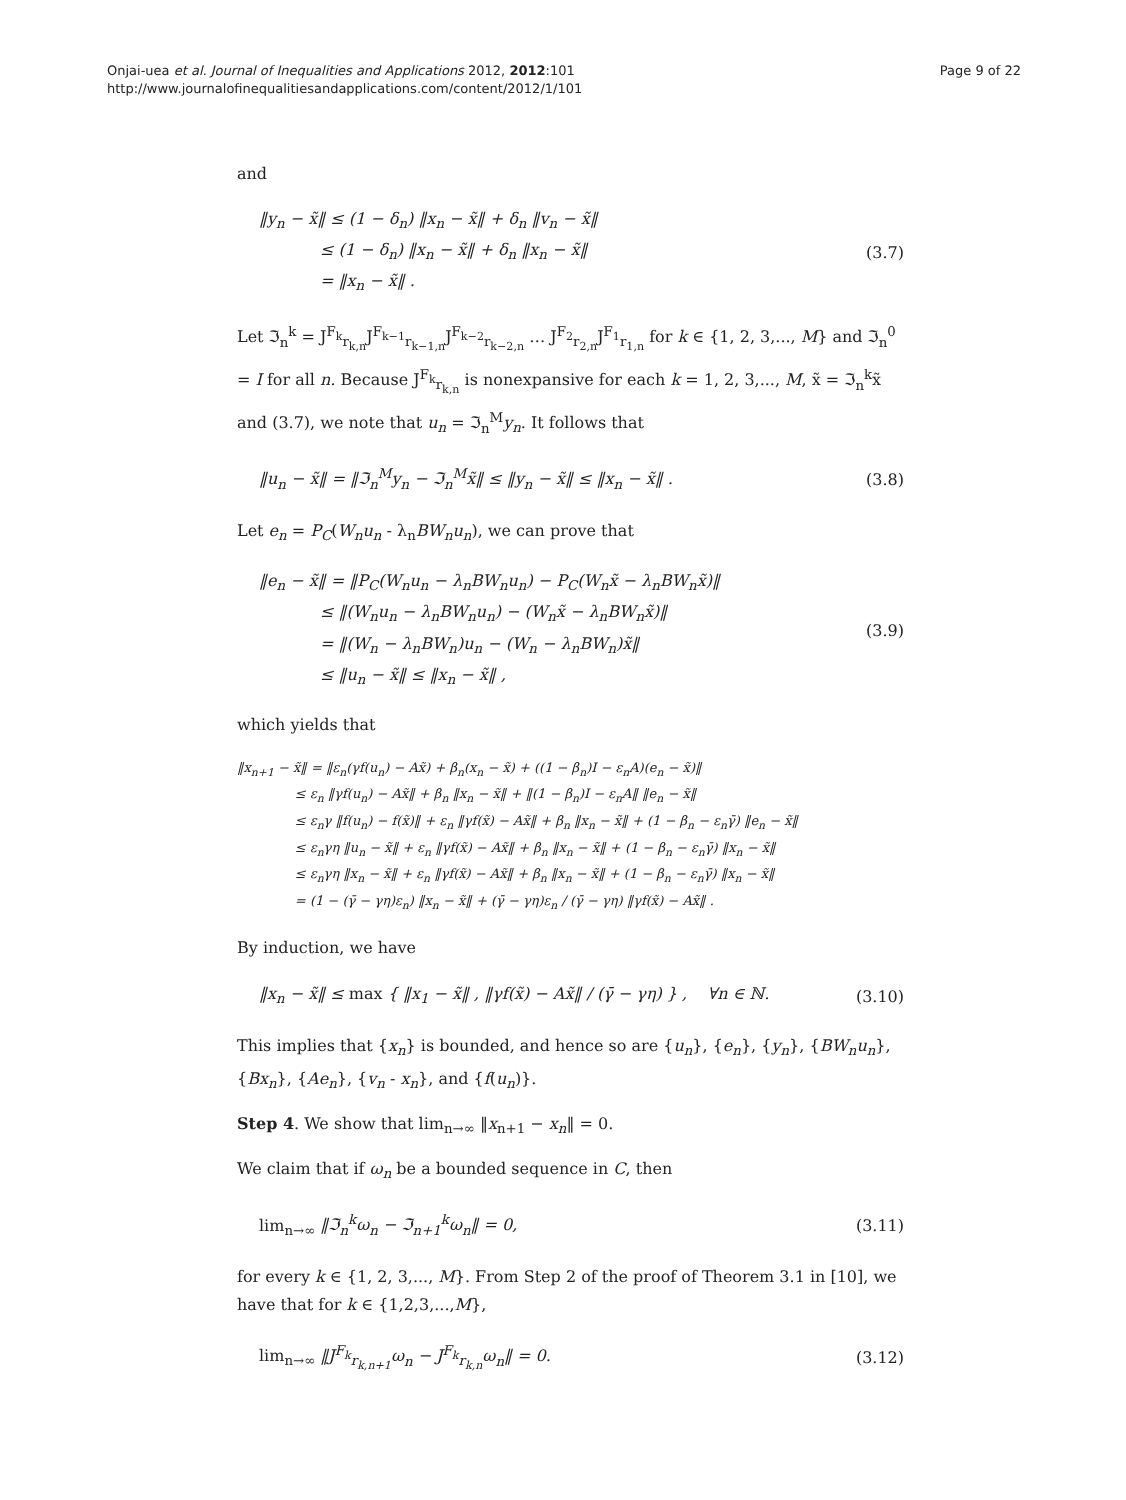Onjai-uea et al. Journal of Inequalities and Applications 2012, 2012:101
http://www.journalofinequalitiesandapplications.com/content/2012/1/101
Page 9 of 22
and
‖y<sub>n</sub> − x̃‖ ≤ (1 − δ<sub>n</sub>) ‖x<sub>n</sub> − x̃‖ + δ<sub>n</sub> ‖v<sub>n</sub> − x̃‖
≤ (1 − δ<sub>n</sub>) ‖x<sub>n</sub> − x̃‖ + δ<sub>n</sub> ‖x<sub>n</sub> − x̃‖
= ‖x<sub>n</sub> − x̃‖ .
(3.7)
Let ℑ<sub>n</sub><sup>k</sup> = J<sup>F<sub>k</sub></sup><sub>r<sub>k,n</sub></sub>J<sup>F<sub>k−1</sub></sup><sub>r<sub>k−1,n</sub></sub>J<sup>F<sub>k−2</sub></sup><sub>r<sub>k−2,n</sub></sub> … J<sup>F<sub>2</sub></sup><sub>r<sub>2,n</sub></sub>J<sup>F<sub>1</sub></sup><sub>r<sub>1,n</sub></sub> for k ∈ {1, 2, 3,..., M} and ℑ<sub>n</sub><sup>0</sup> = I for all n. Because J<sup>F<sub>k</sub></sup><sub>r<sub>k,n</sub></sub> is nonexpansive for each k = 1, 2, 3,..., M, x̃ = ℑ<sub>n</sub><sup>k</sup>x̃ and (3.7), we note that u<sub>n</sub> = ℑ<sub>n</sub><sup>M</sup>y<sub>n</sub>. It follows that
‖u<sub>n</sub> − x̃‖ = ‖ℑ<sub>n</sub><sup>M</sup>y<sub>n</sub> − ℑ<sub>n</sub><sup>M</sup>x̃‖ ≤ ‖y<sub>n</sub> − x̃‖ ≤ ‖x<sub>n</sub> − x̃‖ .
(3.8)
Let e<sub>n</sub> = P<sub>C</sub>(W<sub>n</sub>u<sub>n</sub> - λ<sub>n</sub>BW<sub>n</sub>u<sub>n</sub>), we can prove that
‖e<sub>n</sub> − x̃‖ = ‖P<sub>C</sub>(W<sub>n</sub>u<sub>n</sub> − λ<sub>n</sub>BW<sub>n</sub>u<sub>n</sub>) − P<sub>C</sub>(W<sub>n</sub>x̃ − λ<sub>n</sub>BW<sub>n</sub>x̃)‖
≤ ‖(W<sub>n</sub>u<sub>n</sub> − λ<sub>n</sub>BW<sub>n</sub>u<sub>n</sub>) − (W<sub>n</sub>x̃ − λ<sub>n</sub>BW<sub>n</sub>x̃)‖
= ‖(W<sub>n</sub> − λ<sub>n</sub>BW<sub>n</sub>)u<sub>n</sub> − (W<sub>n</sub> − λ<sub>n</sub>BW<sub>n</sub>)x̃‖
≤ ‖u<sub>n</sub> − x̃‖ ≤ ‖x<sub>n</sub> − x̃‖ ,
(3.9)
which yields that
‖x<sub>n+1</sub> − x̃‖ = ‖ε<sub>n</sub>(γf(u<sub>n</sub>) − Ax̃) + β<sub>n</sub>(x<sub>n</sub> − x̃) + ((1 − β<sub>n</sub>)I − ε<sub>n</sub>A)(e<sub>n</sub> − x̃)‖
≤ ε<sub>n</sub> ‖γf(u<sub>n</sub>) − Ax̃‖ + β<sub>n</sub> ‖x<sub>n</sub> − x̃‖ + ‖(1 − β<sub>n</sub>)I − ε<sub>n</sub>A‖ ‖e<sub>n</sub> − x̃‖
≤ ε<sub>n</sub>γ ‖f(u<sub>n</sub>) − f(x̃)‖ + ε<sub>n</sub> ‖γf(x̃) − Ax̃‖ + β<sub>n</sub> ‖x<sub>n</sub> − x̃‖ + (1 − β<sub>n</sub> − ε<sub>n</sub>γ̄) ‖e<sub>n</sub> − x̃‖
≤ ε<sub>n</sub>γη ‖u<sub>n</sub> − x̃‖ + ε<sub>n</sub> ‖γf(x̃) − Ax̃‖ + β<sub>n</sub> ‖x<sub>n</sub> − x̃‖ + (1 − β<sub>n</sub> − ε<sub>n</sub>γ̄) ‖x<sub>n</sub> − x̃‖
≤ ε<sub>n</sub>γη ‖x<sub>n</sub> − x̃‖ + ε<sub>n</sub> ‖γf(x̃) − Ax̃‖ + β<sub>n</sub> ‖x<sub>n</sub> − x̃‖ + (1 − β<sub>n</sub> − ε<sub>n</sub>γ̄) ‖x<sub>n</sub> − x̃‖
= (1 − (γ̄ − γη)ε<sub>n</sub>) ‖x<sub>n</sub> − x̃‖ + (γ̄ − γη)ε<sub>n</sub> / (γ̄ − γη) ‖γf(x̃) − Ax̃‖ .
By induction, we have
‖x<sub>n</sub> − x̃‖ ≤ max { ‖x<sub>1</sub> − x̃‖ , ‖γf(x̃) − Ax̃‖ / (γ̄ − γη) } , ∀n ∈ ℕ.
(3.10)
This implies that {x<sub>n</sub>} is bounded, and hence so are {u<sub>n</sub>}, {e<sub>n</sub>}, {y<sub>n</sub>}, {BW<sub>n</sub>u<sub>n</sub>}, {Bx<sub>n</sub>}, {Ae<sub>n</sub>}, {v<sub>n</sub> - x<sub>n</sub>}, and {f(u<sub>n</sub>)}.
Step 4. We show that lim<sub>n→∞</sub> ‖x<sub>n+1</sub> − x<sub>n</sub>‖ = 0.
We claim that if ω<sub>n</sub> be a bounded sequence in C, then
lim<sub>n→∞</sub> ‖ℑ<sub>n</sub><sup>k</sup>ω<sub>n</sub> − ℑ<sub>n+1</sub><sup>k</sup>ω<sub>n</sub>‖ = 0, (3.11)
for every k ∈ {1, 2, 3,..., M}. From Step 2 of the proof of Theorem 3.1 in [10], we have that for k ∈ {1,2,3,...,M},
lim<sub>n→∞</sub> ‖J<sup>F<sub>k</sub></sup><sub>r<sub>k,n+1</sub></sub>ω<sub>n</sub> − J<sup>F<sub>k</sub></sup><sub>r<sub>k,n</sub></sub>ω<sub>n</sub>‖ = 0.
(3.12)